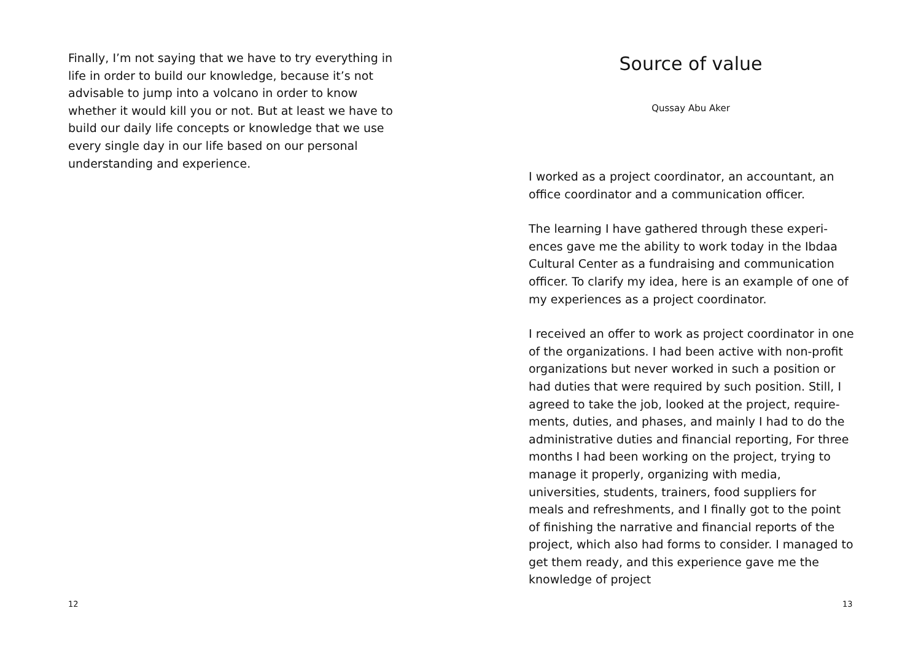Finally, I’m not saying that we have to try everything in life in order to build our knowledge, because it’s not advisable to jump into a volcano in order to know whether it would kill you or not. But at least we have to build our daily life concepts or knowledge that we use every single day in our life based on our personal understanding and experience.
12
Source of value
Qussay Abu Aker
I worked as a project coordinator, an accountant, an office coordinator and a communication officer.
The learning I have gathered through these experi­ences gave me the ability to work today in the Ibdaa Cultural Center as a fundraising and communication officer. To clarify my idea, here is an example of one of my experiences as a project coordinator.
I received an offer to work as project coordinator in one of the organizations. I had been active with non-profit organizations but never worked in such a position or had duties that were required by such position. Still, I agreed to take the job, looked at the project, require­ments, duties, and phases, and mainly I had to do the administrative duties and financial reporting, For three months I had been working on the project, trying to manage it properly, organizing with media, universities, students, trainers, food suppliers for meals and re­freshments, and I finally got to the point of finishing the narrative and financial reports of the project, which also had forms to consider. I managed to get them ready, and this experience gave me the knowledge of project
13